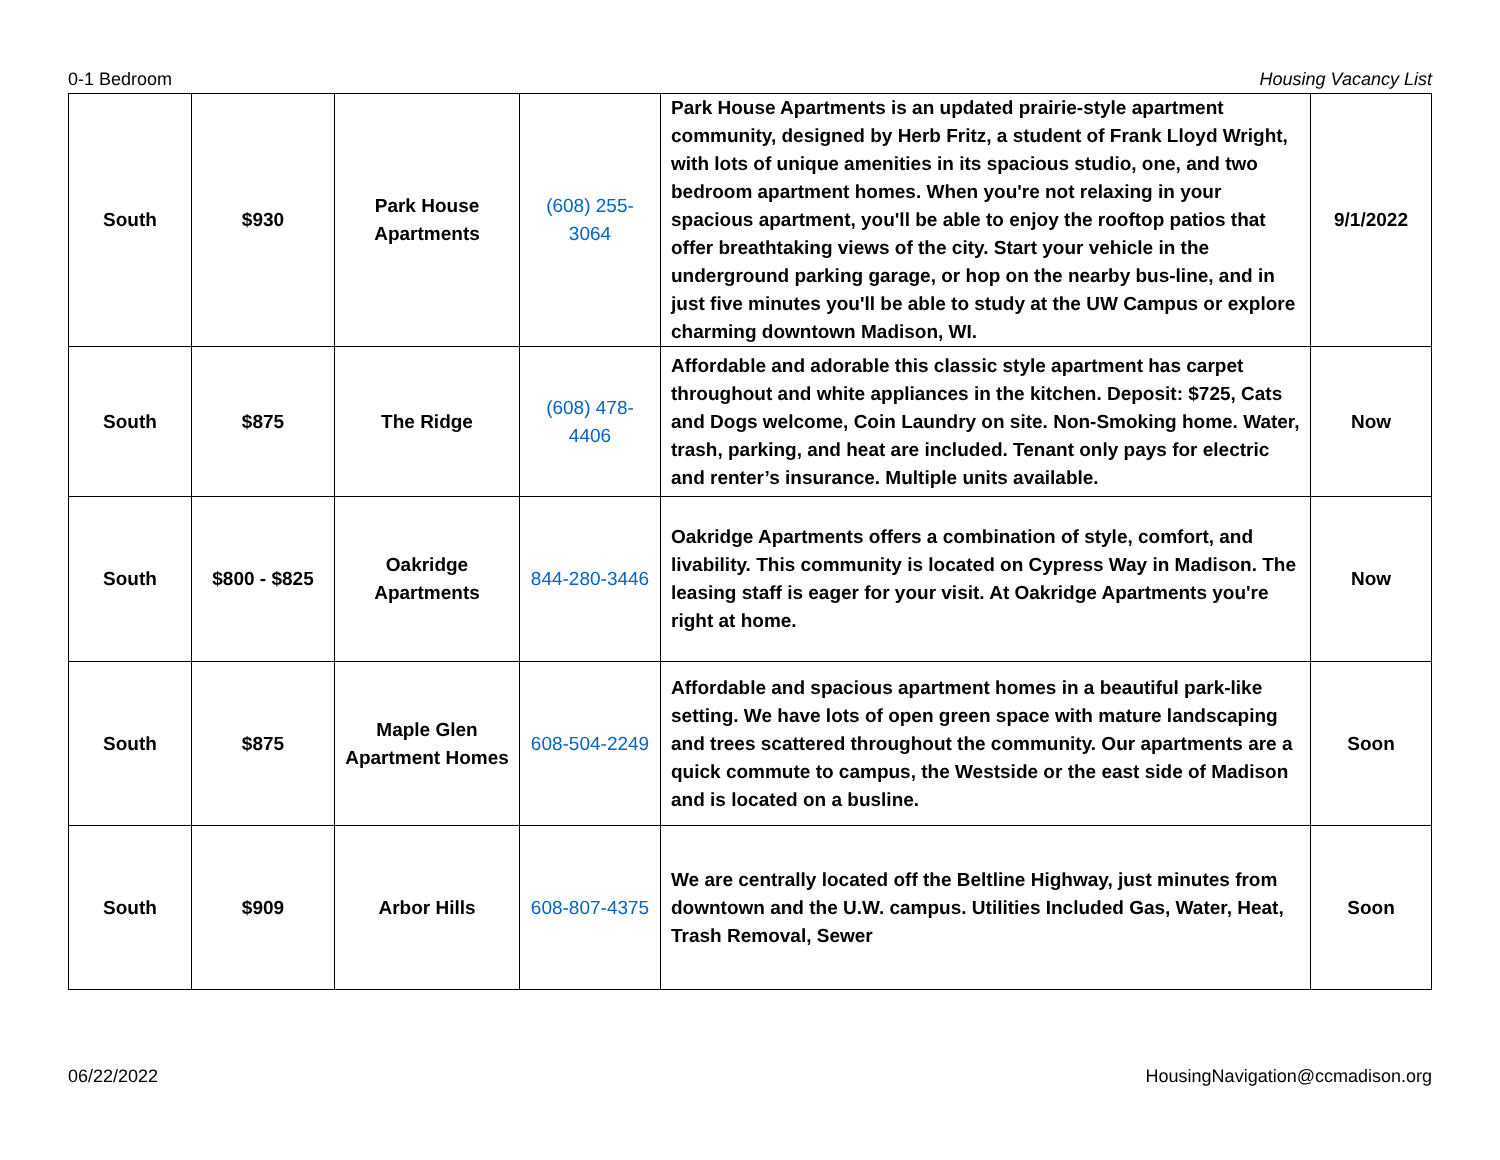0-1 Bedroom Housing Vacancy List
| South | $930 | Park House Apartments | (608) 255-3064 | Park House Apartments is an updated prairie-style apartment community, designed by Herb Fritz, a student of Frank Lloyd Wright, with lots of unique amenities in its spacious studio, one, and two bedroom apartment homes. When you're not relaxing in your spacious apartment, you'll be able to enjoy the rooftop patios that offer breathtaking views of the city. Start your vehicle in the underground parking garage, or hop on the nearby bus-line, and in just five minutes you'll be able to study at the UW Campus or explore charming downtown Madison, WI. | 9/1/2022 |
| South | $875 | The Ridge | (608) 478-4406 | Affordable and adorable this classic style apartment has carpet throughout and white appliances in the kitchen. Deposit: $725, Cats and Dogs welcome, Coin Laundry on site. Non-Smoking home. Water, trash, parking, and heat are included. Tenant only pays for electric and renter’s insurance. Multiple units available. | Now |
| South | $800 - $825 | Oakridge Apartments | 844-280-3446 | Oakridge Apartments offers a combination of style, comfort, and livability. This community is located on Cypress Way in Madison. The leasing staff is eager for your visit. At Oakridge Apartments you're right at home. | Now |
| South | $875 | Maple Glen Apartment Homes | 608-504-2249 | Affordable and spacious apartment homes in a beautiful park-like setting. We have lots of open green space with mature landscaping and trees scattered throughout the community. Our apartments are a quick commute to campus, the Westside or the east side of Madison and is located on a busline. | Soon |
| South | $909 | Arbor Hills | 608-807-4375 | We are centrally located off the Beltline Highway, just minutes from downtown and the U.W. campus. Utilities Included Gas, Water, Heat, Trash Removal, Sewer | Soon |
06/22/2022 HousingNavigation@ccmadison.org